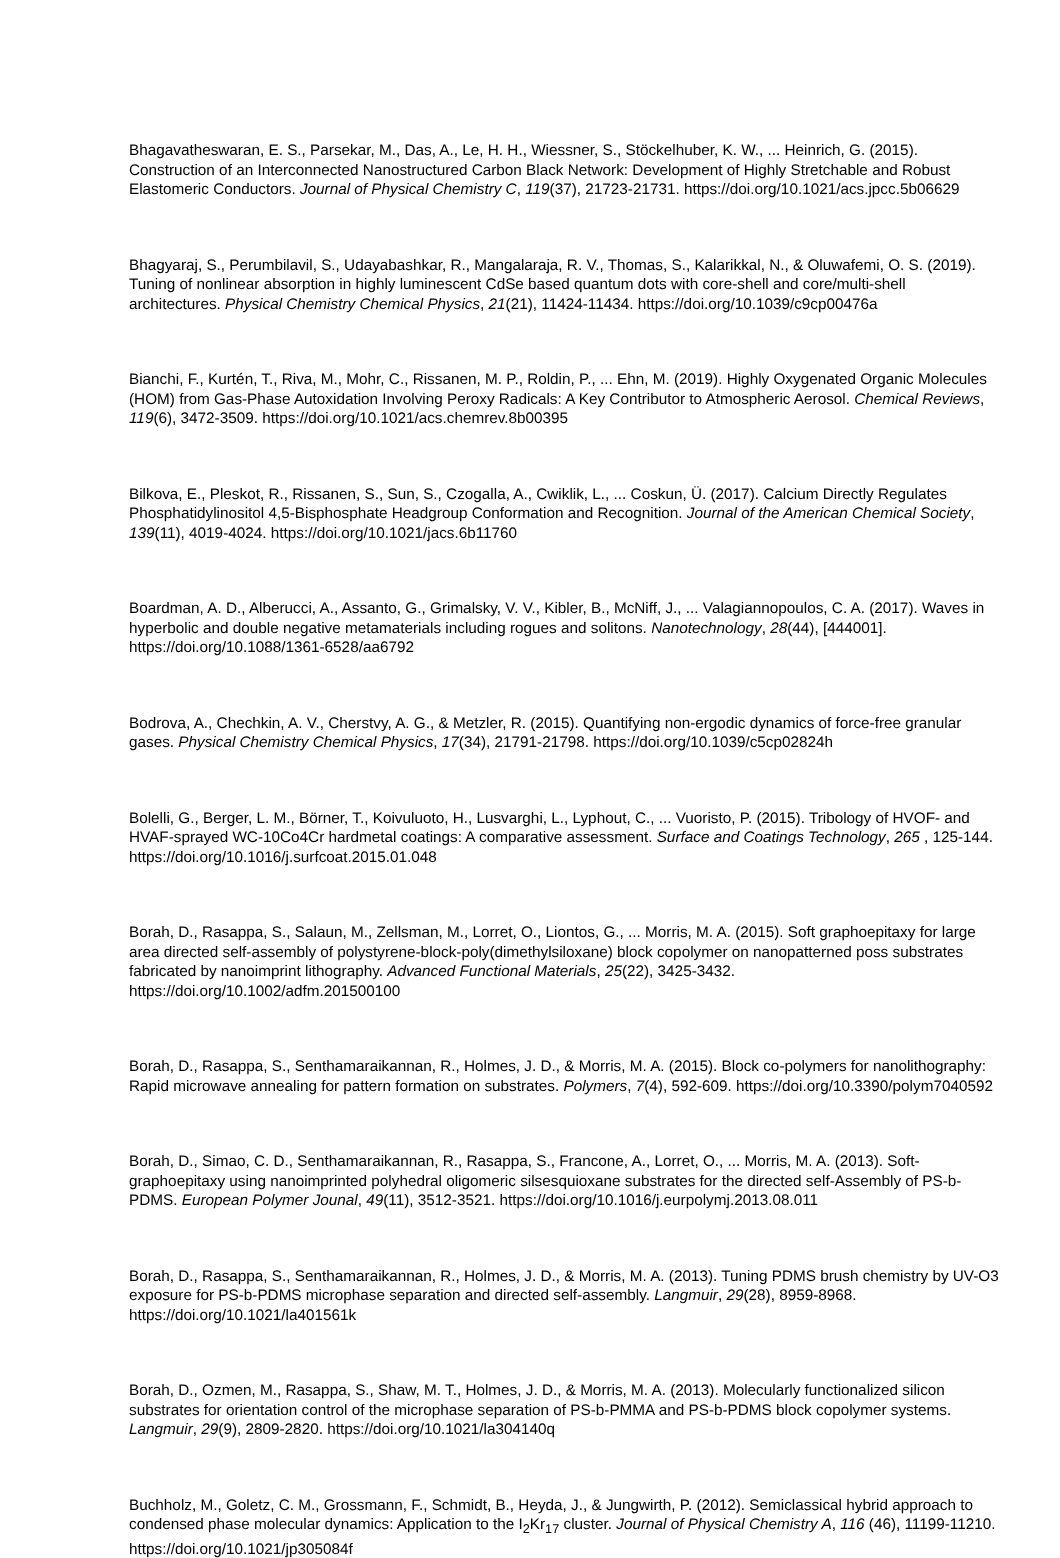Bhagavatheswaran, E. S., Parsekar, M., Das, A., Le, H. H., Wiessner, S., Stöckelhuber, K. W., ... Heinrich, G. (2015). Construction of an Interconnected Nanostructured Carbon Black Network: Development of Highly Stretchable and Robust Elastomeric Conductors. Journal of Physical Chemistry C, 119(37), 21723-21731. https://doi.org/10.1021/acs.jpcc.5b06629
Bhagyaraj, S., Perumbilavil, S., Udayabashkar, R., Mangalaraja, R. V., Thomas, S., Kalarikkal, N., & Oluwafemi, O. S. (2019). Tuning of nonlinear absorption in highly luminescent CdSe based quantum dots with core-shell and core/multi-shell architectures. Physical Chemistry Chemical Physics, 21(21), 11424-11434. https://doi.org/10.1039/c9cp00476a
Bianchi, F., Kurtén, T., Riva, M., Mohr, C., Rissanen, M. P., Roldin, P., ... Ehn, M. (2019). Highly Oxygenated Organic Molecules (HOM) from Gas-Phase Autoxidation Involving Peroxy Radicals: A Key Contributor to Atmospheric Aerosol. Chemical Reviews, 119(6), 3472-3509. https://doi.org/10.1021/acs.chemrev.8b00395
Bilkova, E., Pleskot, R., Rissanen, S., Sun, S., Czogalla, A., Cwiklik, L., ... Coskun, Ü. (2017). Calcium Directly Regulates Phosphatidylinositol 4,5-Bisphosphate Headgroup Conformation and Recognition. Journal of the American Chemical Society, 139(11), 4019-4024. https://doi.org/10.1021/jacs.6b11760
Boardman, A. D., Alberucci, A., Assanto, G., Grimalsky, V. V., Kibler, B., McNiff, J., ... Valagiannopoulos, C. A. (2017). Waves in hyperbolic and double negative metamaterials including rogues and solitons. Nanotechnology, 28(44), [444001]. https://doi.org/10.1088/1361-6528/aa6792
Bodrova, A., Chechkin, A. V., Cherstvy, A. G., & Metzler, R. (2015). Quantifying non-ergodic dynamics of force-free granular gases. Physical Chemistry Chemical Physics, 17(34), 21791-21798. https://doi.org/10.1039/c5cp02824h
Bolelli, G., Berger, L. M., Börner, T., Koivuluoto, H., Lusvarghi, L., Lyphout, C., ... Vuoristo, P. (2015). Tribology of HVOF- and HVAF-sprayed WC-10Co4Cr hardmetal coatings: A comparative assessment. Surface and Coatings Technology, 265 , 125-144. https://doi.org/10.1016/j.surfcoat.2015.01.048
Borah, D., Rasappa, S., Salaun, M., Zellsman, M., Lorret, O., Liontos, G., ... Morris, M. A. (2015). Soft graphoepitaxy for large area directed self-assembly of polystyrene-block-poly(dimethylsiloxane) block copolymer on nanopatterned poss substrates fabricated by nanoimprint lithography. Advanced Functional Materials, 25(22), 3425-3432. https://doi.org/10.1002/adfm.201500100
Borah, D., Rasappa, S., Senthamaraikannan, R., Holmes, J. D., & Morris, M. A. (2015). Block co-polymers for nanolithography: Rapid microwave annealing for pattern formation on substrates. Polymers, 7(4), 592-609. https://doi.org/10.3390/polym7040592
Borah, D., Simao, C. D., Senthamaraikannan, R., Rasappa, S., Francone, A., Lorret, O., ... Morris, M. A. (2013). Soft-graphoepitaxy using nanoimprinted polyhedral oligomeric silsesquioxane substrates for the directed self-Assembly of PS-b-PDMS. European Polymer Jounal, 49(11), 3512-3521. https://doi.org/10.1016/j.eurpolymj.2013.08.011
Borah, D., Rasappa, S., Senthamaraikannan, R., Holmes, J. D., & Morris, M. A. (2013). Tuning PDMS brush chemistry by UV-O3 exposure for PS-b-PDMS microphase separation and directed self-assembly. Langmuir, 29(28), 8959-8968. https://doi.org/10.1021/la401561k
Borah, D., Ozmen, M., Rasappa, S., Shaw, M. T., Holmes, J. D., & Morris, M. A. (2013). Molecularly functionalized silicon substrates for orientation control of the microphase separation of PS-b-PMMA and PS-b-PDMS block copolymer systems. Langmuir, 29(9), 2809-2820. https://doi.org/10.1021/la304140q
Buchholz, M., Goletz, C. M., Grossmann, F., Schmidt, B., Heyda, J., & Jungwirth, P. (2012). Semiclassical hybrid approach to condensed phase molecular dynamics: Application to the I<sub>2</sub>Kr<sub>17</sub> cluster. Journal of Physical Chemistry A, 116 (46), 11199-11210. https://doi.org/10.1021/jp305084f